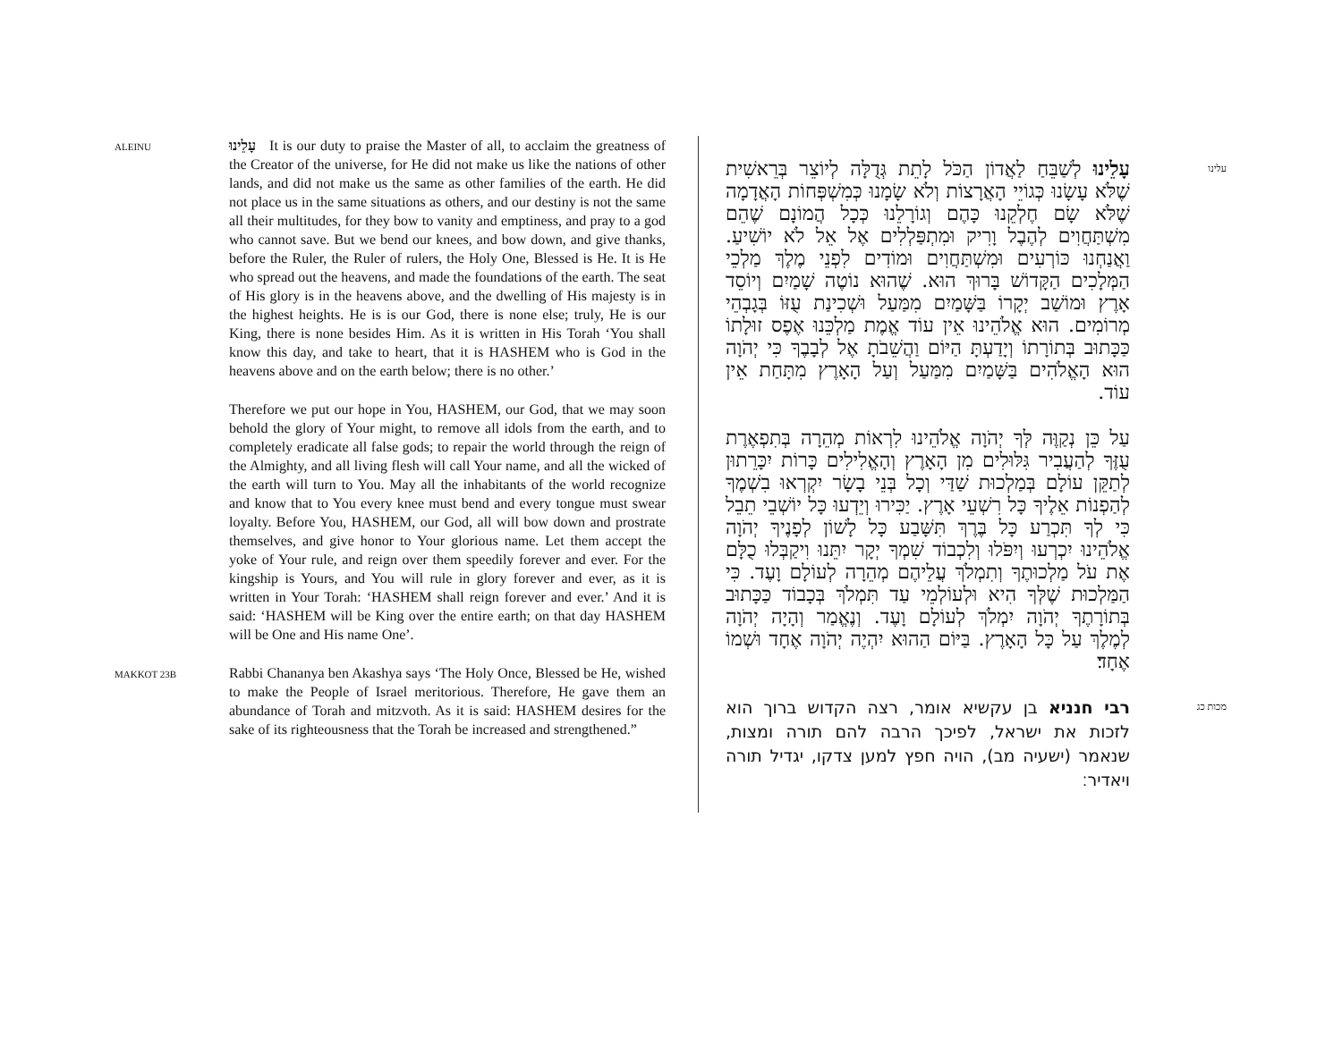ALEINU
עָלֵינוּ It is our duty to praise the Master of all, to acclaim the greatness of the Creator of the universe, for He did not make us like the nations of other lands, and did not make us the same as other families of the earth. He did not place us in the same situations as others, and our destiny is not the same all their multitudes, for they bow to vanity and emptiness, and pray to a god who cannot save. But we bend our knees, and bow down, and give thanks, before the Ruler, the Ruler of rulers, the Holy One, Blessed is He. It is He who spread out the heavens, and made the foundations of the earth. The seat of His glory is in the heavens above, and the dwelling of His majesty is in the highest heights. He is is our God, there is none else; truly, He is our King, there is none besides Him. As it is written in His Torah ‘You shall know this day, and take to heart, that it is HASHEM who is God in the heavens above and on the earth below; there is no other.’
Therefore we put our hope in You, HASHEM, our God, that we may soon behold the glory of Your might, to remove all idols from the earth, and to completely eradicate all false gods; to repair the world through the reign of the Almighty, and all living flesh will call Your name, and all the wicked of the earth will turn to You. May all the inhabitants of the world recognize and know that to You every knee must bend and every tongue must swear loyalty. Before You, HASHEM, our God, all will bow down and prostrate themselves, and give honor to Your glorious name. Let them accept the yoke of Your rule, and reign over them speedily forever and ever. For the kingship is Yours, and You will rule in glory forever and ever, as it is written in Your Torah: ‘HASHEM shall reign forever and ever.’ And it is said: ‘HASHEM will be King over the entire earth; on that day HASHEM will be One and His name One’.
MAKKOT 23B
Rabbi Chananya ben Akashya says ‘The Holy Once, Blessed be He, wished to make the People of Israel meritorious. Therefore, He gave them an abundance of Torah and mitzvoth. As it is said: HASHEM desires for the sake of its righteousness that the Torah be increased and strengthened.”
עלינו
עָלֵינוּ לְשַׁבֵּחַ לַאֲדוֹן הַכֹּל לָתֵת גְּדֻלָּה לְיוֹצֵר בְּרֵאשִׁית שֶׁלֹּא עָשָׂנוּ כְּגוֹיֵי הָאֲרָצוֹת וְלֹא שָׂמָנוּ כְּמִשְׁפְּחוֹת הָאֲדָמָה שֶׁלֹּא שָׂם חֶלְקֵנוּ כָּהֶם וְגוֹרָלֵנוּ כְּכָל הֲמוֹנָם שֶׁהֵם מִשְׁתַּחֲוִים לְהֶבֶל וָרִיק וּמִתְפַּלְלִים אֶל אֵל לֹא יוֹשִׁיעַ. וַאֲנַחְנוּ כּוֹרְעִים וּמִשְׁתַּחֲוִים וּמוֹדִים לִפְנֵי מֶלֶךְ מַלְכֵי הַמְּלָכִים הַקָּדוֹשׁ בָּרוּךְ הוּא. שֶׁהוּא נוֹטֶה שָׁמַיִם וְיוֹסֵד אָרֶץ וּמוֹשַׁב יְקָרוֹ בַּשָּׁמַיִם מִמַּעַל וּשְׁכִינַת עֻזּוֹ בְּגָבְהֵי מְרוֹמִים. הוּא אֱלֹהֵינוּ אֵין עוֹד אֱמֶת מַלְכֵּנוּ אֶפֶס זוּלָתוֹ כַּכָּתוּב בְּתוֹרָתוֹ וְיָדַעְתָּ הַיּוֹם וַהֲשֵׁבֹתָ אֶל לְבָבֶךָ כִּי יְהֹוָה הוּא הָאֱלֹהִים בַּשָּׁמַיִם מִמַּעַל וְעַל הָאָרֶץ מִתָּחַת אֵין עוֹד.
עַל כֵּן נְקַוֶּה לְּךָ יְהֹוָה אֱלֹהֵינוּ לִרְאוֹת מְהֵרָה בְּתִפְאֶרֶת עֻזֶּךָ לְהַעֲבִיר גִּלּוּלִים מִן הָאָרֶץ וְהָאֱלִילִים כָּרוֹת יִכָּרֵתוּן לְתַקֵּן עוֹלָם בְּמַלְכוּת שַׁדַּי וְכָל בְּנֵי בָשָׂר יִקְרְאוּ בִשְׁמֶךָ לְהַפְנוֹת אֵלֶיךָ כָּל רִשְׁעֵי אָרֶץ. יַכִּירוּ וְיֵדְעוּ כָּל יוֹשְׁבֵי תֵבֵל כִּי לְךָ תִּכְרַע כָּל בֶּרֶךְ תִּשָּׁבַע כָּל לָשׁוֹן לְפָנֶיךָ יְהֹוָה אֱלֹהֵינוּ יִכְרְעוּ וְיִפֹּלוּ וְלִכְבוֹד שִׁמְךָ יְקָר יִתֵּנוּ וִיקַבְּלוּ כֻלָּם אֶת עֹל מַלְכוּתֶךָ וְתִמְלֹךְ עֲלֵיהֶם מְהֵרָה לְעוֹלָם וָעֶד. כִּי הַמַּלְכוּת שֶׁלְּךָ הִיא וּלְעוֹלְמֵי עַד תִּמְלֹךְ בְּכָבוֹד כַּכָּתוּב בְּתוֹרָתֶךָ יְהֹוָה יִמְלֹךְ לְעוֹלָם וָעֶד. וְנֶאֱמַר וְהָיָה יְהֹוָה לְמֶלֶךְ עַל כָּל הָאָרֶץ. בַּיּוֹם הַהוּא יִהְיֶה יְהֹוָה אֶחָד וּשְׁמוֹ אֶחָד׃
מכות כג
רבי חנניא בן עקשיא אומר, רצה הקדוש ברוך הוא לזכות את ישראל, לפיכך הרבה להם תורה ומצות, שנאמר (ישעיה מב), הויה חפץ למען צדקו, יגדיל תורה ויאדיר׃